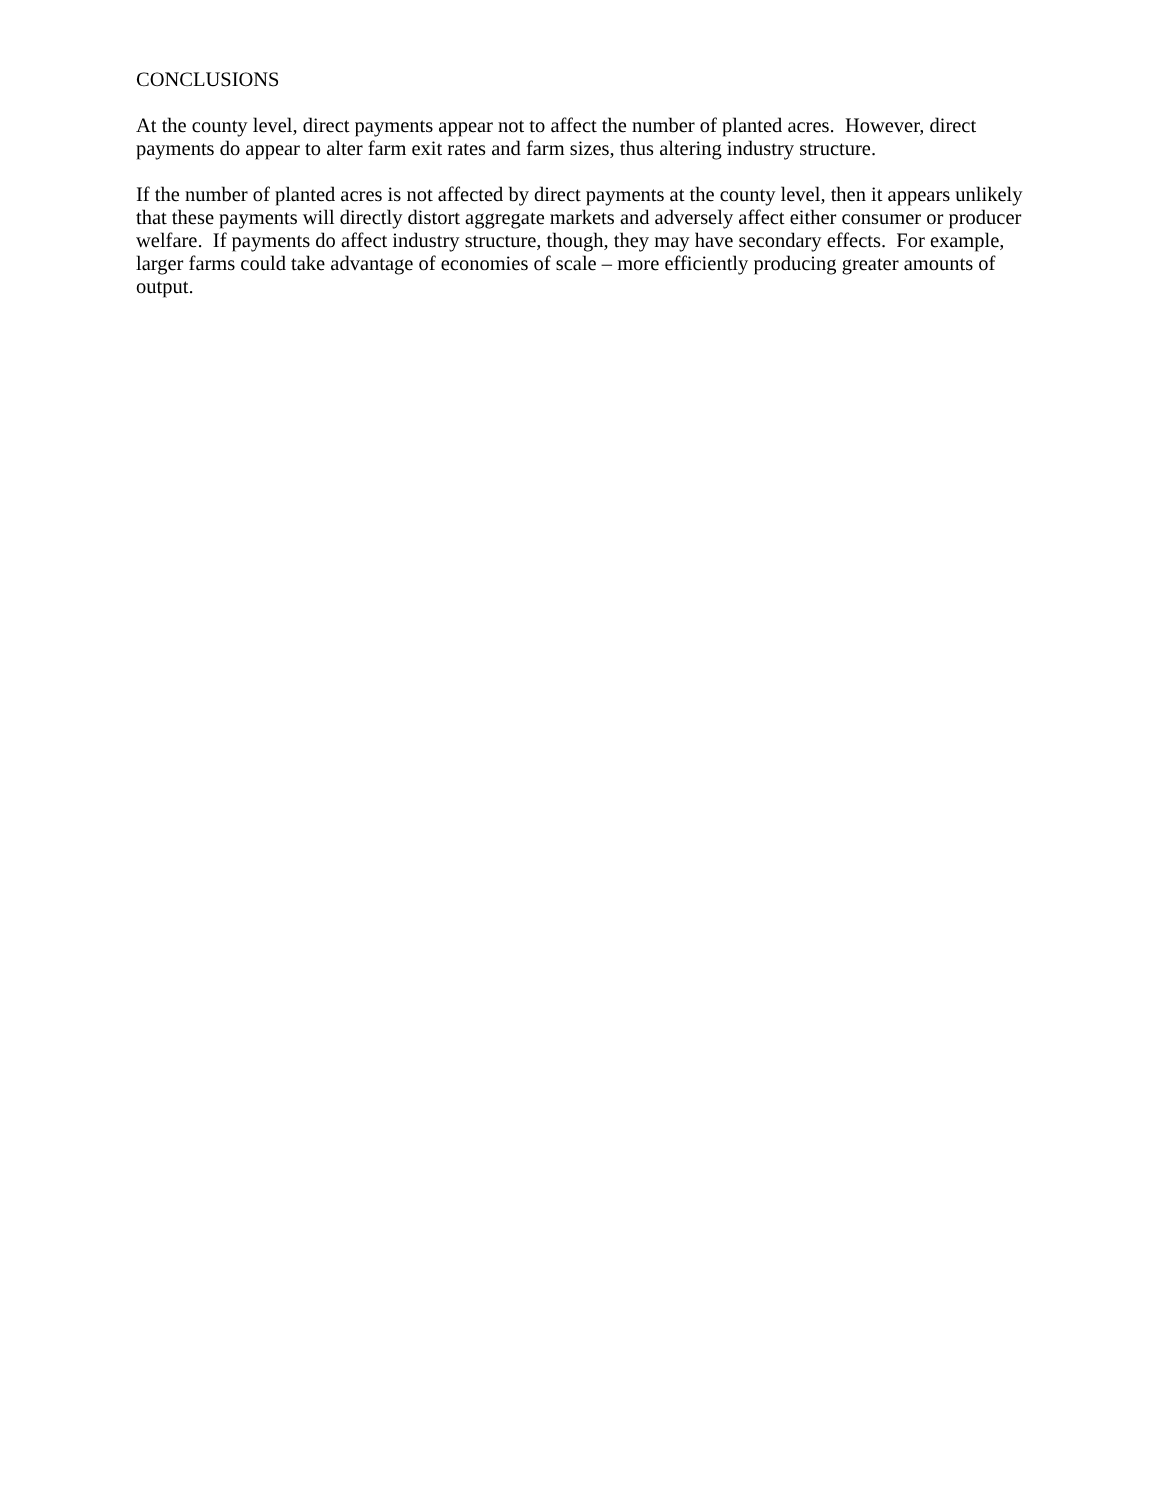CONCLUSIONS
At the county level, direct payments appear not to affect the number of planted acres. However, direct payments do appear to alter farm exit rates and farm sizes, thus altering industry structure.
If the number of planted acres is not affected by direct payments at the county level, then it appears unlikely that these payments will directly distort aggregate markets and adversely affect either consumer or producer welfare. If payments do affect industry structure, though, they may have secondary effects. For example, larger farms could take advantage of economies of scale – more efficiently producing greater amounts of output.